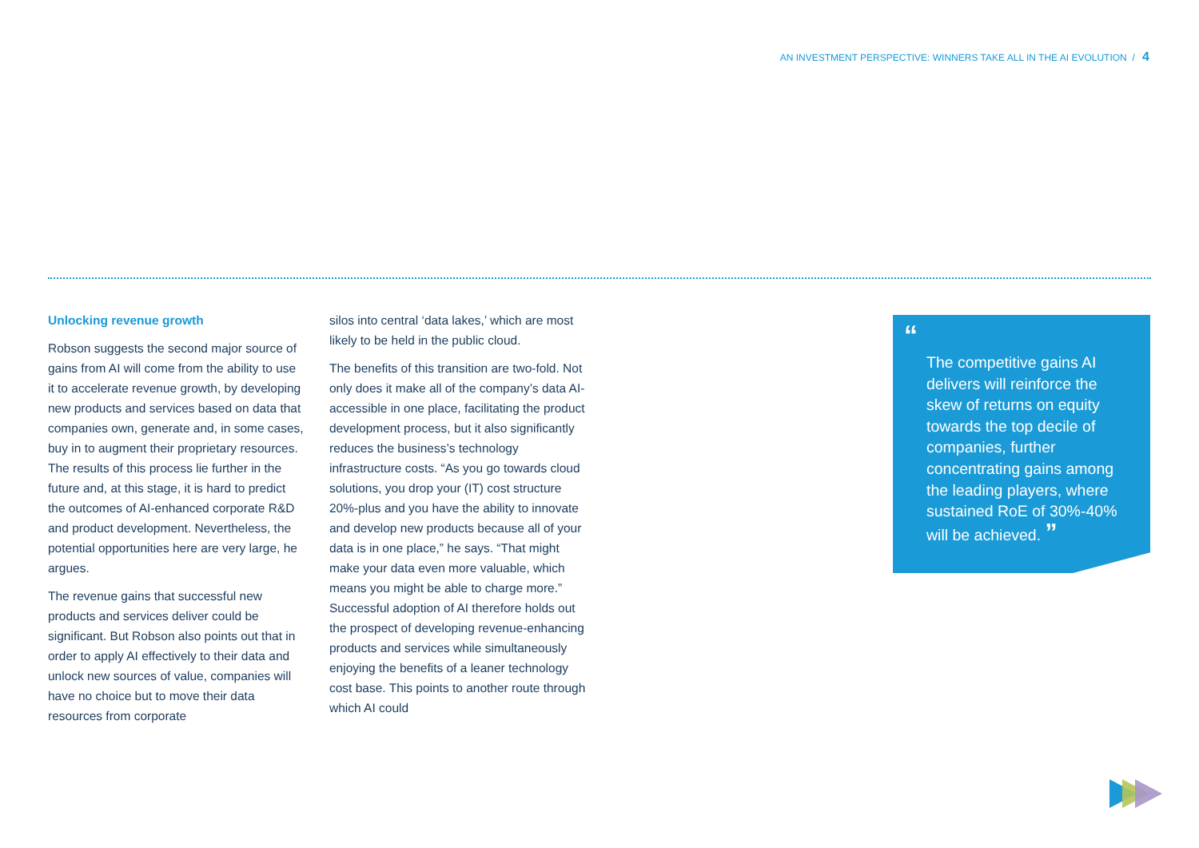AN INVESTMENT PERSPECTIVE: WINNERS TAKE ALL IN THE AI EVOLUTION / 4
Unlocking revenue growth
Robson suggests the second major source of gains from AI will come from the ability to use it to accelerate revenue growth, by developing new products and services based on data that companies own, generate and, in some cases, buy in to augment their proprietary resources. The results of this process lie further in the future and, at this stage, it is hard to predict the outcomes of AI-enhanced corporate R&D and product development. Nevertheless, the potential opportunities here are very large, he argues.
The revenue gains that successful new products and services deliver could be significant. But Robson also points out that in order to apply AI effectively to their data and unlock new sources of value, companies will have no choice but to move their data resources from corporate
silos into central ‘data lakes,’ which are most likely to be held in the public cloud.
The benefits of this transition are two-fold. Not only does it make all of the company’s data AI-accessible in one place, facilitating the product development process, but it also significantly reduces the business’s technology infrastructure costs. “As you go towards cloud solutions, you drop your (IT) cost structure 20%-plus and you have the ability to innovate and develop new products because all of your data is in one place,” he says. “That might make your data even more valuable, which means you might be able to charge more.” Successful adoption of AI therefore holds out the prospect of developing revenue-enhancing products and services while simultaneously enjoying the benefits of a leaner technology cost base. This points to another route through which AI could
“
The competitive gains AI delivers will reinforce the skew of returns on equity towards the top decile of companies, further concentrating gains among the leading players, where sustained RoE of 30%-40% will be achieved. ”